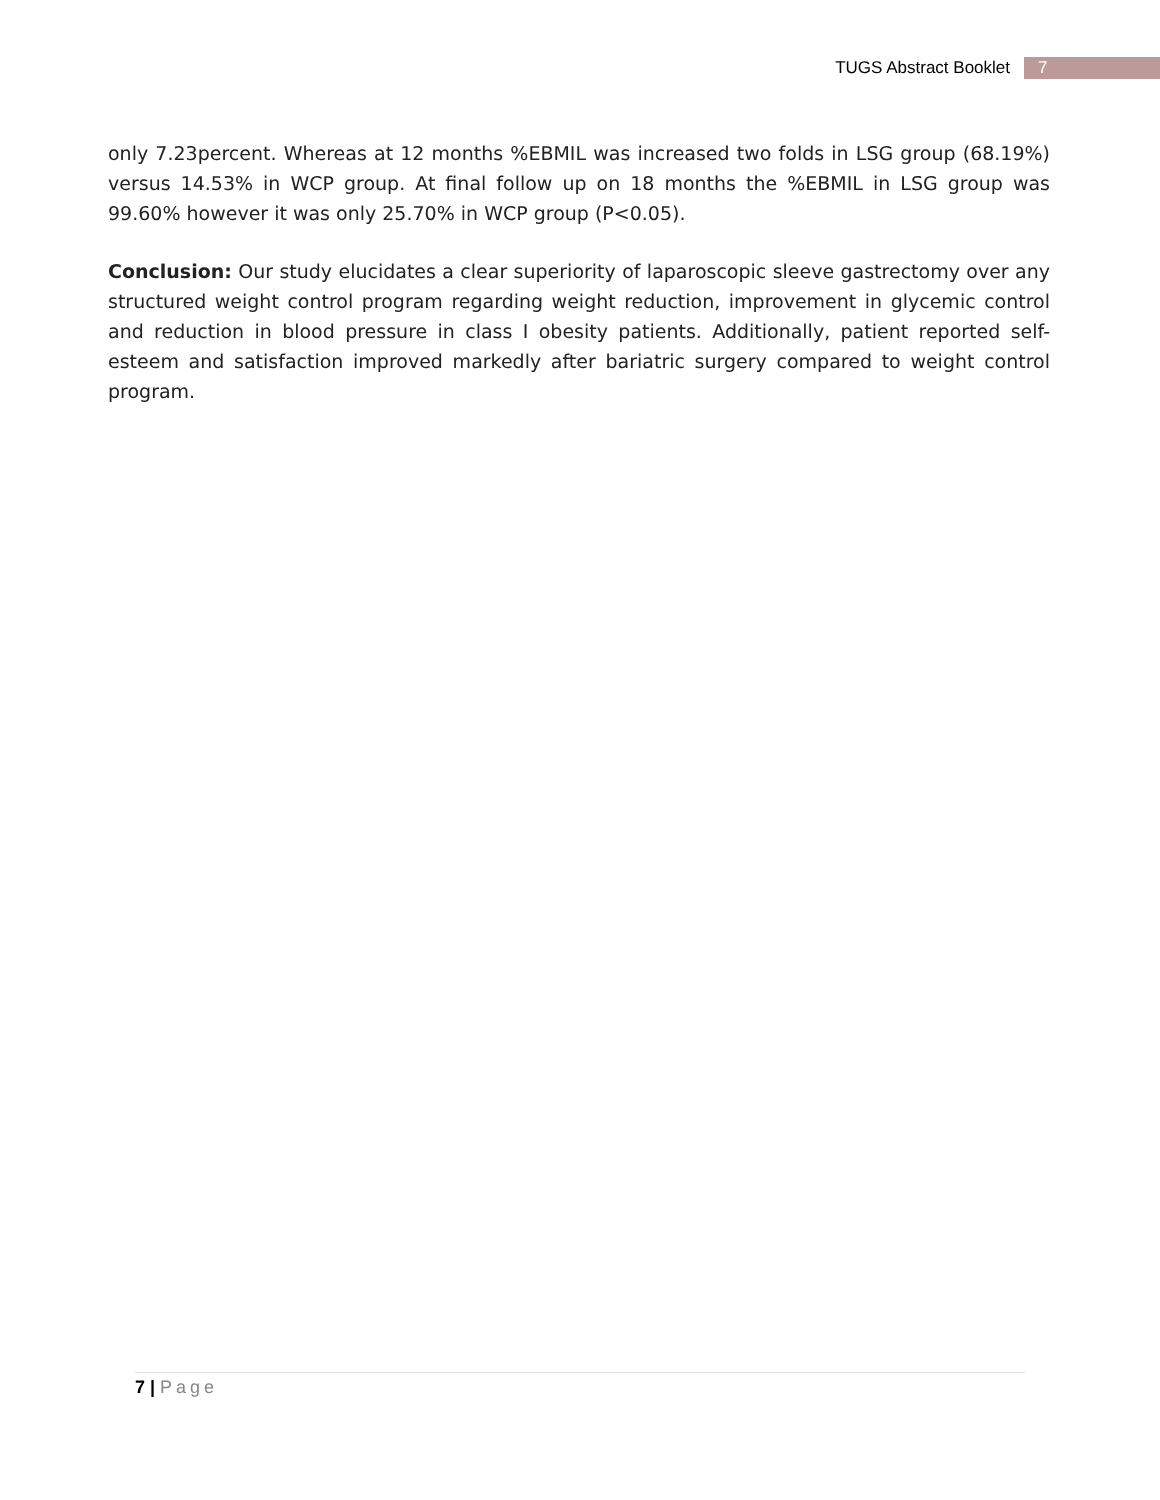TUGS Abstract Booklet 7
only 7.23percent. Whereas at 12 months %EBMIL was increased two folds in LSG group (68.19%) versus 14.53% in WCP group. At final follow up on 18 months the %EBMIL in LSG group was 99.60% however it was only 25.70% in WCP group (P<0.05).
Conclusion: Our study elucidates a clear superiority of laparoscopic sleeve gastrectomy over any structured weight control program regarding weight reduction, improvement in glycemic control and reduction in blood pressure in class I obesity patients. Additionally, patient reported self-esteem and satisfaction improved markedly after bariatric surgery compared to weight control program.
7 | Page